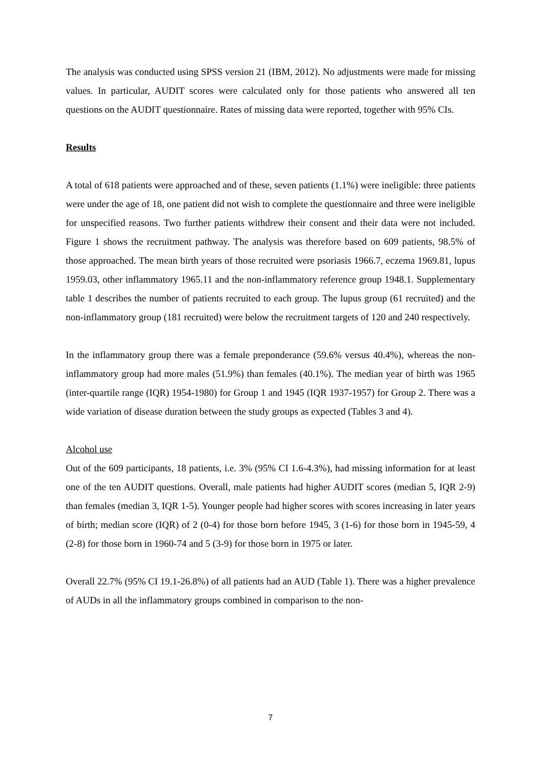The analysis was conducted using SPSS version 21 (IBM, 2012). No adjustments were made for missing values. In particular, AUDIT scores were calculated only for those patients who answered all ten questions on the AUDIT questionnaire. Rates of missing data were reported, together with 95% CIs.
Results
A total of 618 patients were approached and of these, seven patients (1.1%) were ineligible: three patients were under the age of 18, one patient did not wish to complete the questionnaire and three were ineligible for unspecified reasons. Two further patients withdrew their consent and their data were not included. Figure 1 shows the recruitment pathway. The analysis was therefore based on 609 patients, 98.5% of those approached. The mean birth years of those recruited were psoriasis 1966.7, eczema 1969.81, lupus 1959.03, other inflammatory 1965.11 and the non-inflammatory reference group 1948.1. Supplementary table 1 describes the number of patients recruited to each group. The lupus group (61 recruited) and the non-inflammatory group (181 recruited) were below the recruitment targets of 120 and 240 respectively.
In the inflammatory group there was a female preponderance (59.6% versus 40.4%), whereas the non-inflammatory group had more males (51.9%) than females (40.1%). The median year of birth was 1965 (inter-quartile range (IQR) 1954-1980) for Group 1 and 1945 (IQR 1937-1957) for Group 2. There was a wide variation of disease duration between the study groups as expected (Tables 3 and 4).
Alcohol use
Out of the 609 participants, 18 patients, i.e. 3% (95% CI 1.6-4.3%), had missing information for at least one of the ten AUDIT questions. Overall, male patients had higher AUDIT scores (median 5, IQR 2-9) than females (median 3, IQR 1-5). Younger people had higher scores with scores increasing in later years of birth; median score (IQR) of 2 (0-4) for those born before 1945, 3 (1-6) for those born in 1945-59, 4 (2-8) for those born in 1960-74 and 5 (3-9) for those born in 1975 or later.
Overall 22.7% (95% CI 19.1-26.8%) of all patients had an AUD (Table 1). There was a higher prevalence of AUDs in all the inflammatory groups combined in comparison to the non-
7